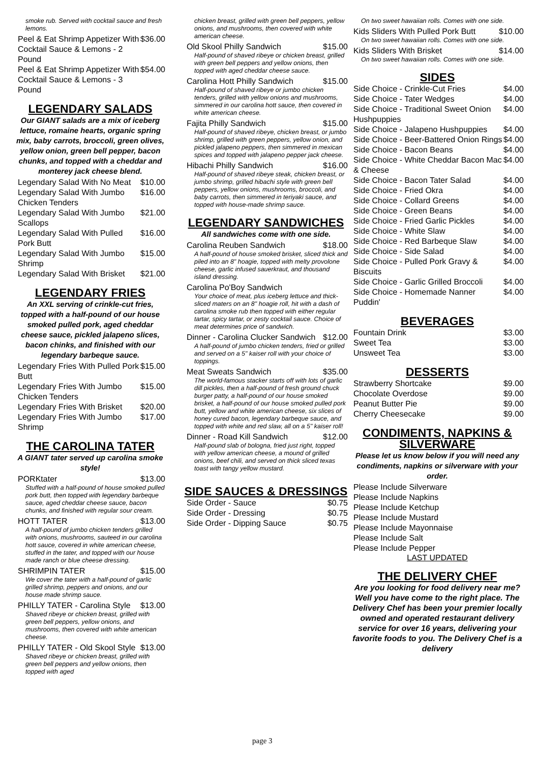smoke rub. Served with cocktail sauce and fresh lemons.
Peel & Eat Shrimp Appetizer With Cocktail Sauce & Lemons - 2 Pound $36.00
Peel & Eat Shrimp Appetizer With Cocktail Sauce & Lemons - 3 Pound $54.00
LEGENDARY SALADS
Our GIANT salads are a mix of iceberg lettuce, romaine hearts, organic spring mix, baby carrots, broccoli, green olives, yellow onion, green bell pepper, bacon chunks, and topped with a cheddar and monterey jack cheese blend.
Legendary Salad With No Meat $10.00
Legendary Salad With Jumbo Chicken Tenders $16.00
Legendary Salad With Jumbo Scallops $21.00
Legendary Salad With Pulled Pork Butt $16.00
Legendary Salad With Jumbo Shrimp $15.00
Legendary Salad With Brisket $21.00
LEGENDARY FRIES
An XXL serving of crinkle-cut fries, topped with a half-pound of our house smoked pulled pork, aged cheddar cheese sauce, pickled jalapeno slices, bacon chinks, and finished with our legendary barbeque sauce.
Legendary Fries With Pulled Pork Butt $15.00
Legendary Fries With Jumbo Chicken Tenders $15.00
Legendary Fries With Brisket $20.00
Legendary Fries With Jumbo Shrimp $17.00
THE CAROLINA TATER
A GIANT tater served up carolina smoke style!
PORKtater $13.00
Stuffed with a half-pound of house smoked pulled pork butt, then topped with legendary barbeque sauce, aged cheddar cheese sauce, bacon chunks, and finished with regular sour cream.
HOTT TATER $13.00
A half-pound of jumbo chicken tenders grilled with onions, mushrooms, sauteed in our carolina hott sauce, covered in white american cheese, stuffed in the tater, and topped with our house made ranch or blue cheese dressing.
SHRIMPIN TATER $15.00
We cover the tater with a half-pound of garlic grilled shrimp, peppers and onions, and our house made shrimp sauce.
PHILLY TATER - Carolina Style $13.00
Shaved ribeye or chicken breast, grilled with green bell peppers, yellow onions, and mushrooms, then covered with white american cheese.
PHILLY TATER - Old Skool Style $13.00
Shaved ribeye or chicken breast, grilled with green bell peppers and yellow onions, then topped with aged
chicken breast, grilled with green bell peppers, yellow onions, and mushrooms, then covered with white american cheese.
Old Skool Philly Sandwich $15.00
Half-pound of shaved ribeye or chicken breast, grilled with green bell peppers and yellow onions, then topped with aged cheddar cheese sauce.
Carolina Hott Philly Sandwich $15.00
Half-pound of shaved ribeye or jumbo chicken tenders, grilled with yellow onions and mushrooms, simmered in our carolina hott sauce, then covered in white american cheese.
Fajita Philly Sandwich $15.00
Half-pound of shaved ribeye, chicken breast, or jumbo shrimp, grilled with green peppers, yellow onion, and pickled jalapeno peppers, then simmered in mexican spices and topped with jalapeno pepper jack cheese.
Hibachi Philly Sandwich $16.00
Half-pound of shaved ribeye steak, chicken breast, or jumbo shrimp, grilled hibachi style with green bell peppers, yellow onions, mushrooms, broccoli, and baby carrots, then simmered in teriyaki sauce, and topped with house-made shrimp sauce.
LEGENDARY SANDWICHES
All sandwiches come with one side.
Carolina Reuben Sandwich $18.00
A half-pound of house smoked brisket, sliced thick and piled into an 8" hoagie, topped with melty provolone cheese, garlic infused sauerkraut, and thousand island dressing.
Carolina Po'Boy Sandwich
Your choice of meat, plus iceberg lettuce and thick-sliced maters on an 8" hoagie roll, hit with a dash of carolina smoke rub then topped with either regular tartar, spicy tartar, or zesty cocktail sauce. Choice of meat determines price of sandwich.
Dinner - Carolina Clucker Sandwich $12.00
A half-pound of jumbo chicken tenders, fried or grilled and served on a 5" kaiser roll with your choice of toppings.
Meat Sweats Sandwich $35.00
The world-famous stacker starts off with lots of garlic dill pickles, then a half-pound of fresh ground chuck burger patty, a half-pound of our house smoked brisket, a half-pound of our house smoked pulled pork butt, yellow and white american cheese, six slices of honey cured bacon, legendary barbeque sauce, and topped with white and red slaw, all on a 5" kaiser roll!
Dinner - Road Kill Sandwich $12.00
Half-pound slab of bologna, fried just right, topped with yellow american cheese, a mound of grilled onions, beef chili, and served on thick sliced texas toast with tangy yellow mustard.
SIDE SAUCES & DRESSINGS
Side Order - Sauce $0.75
Side Order - Dressing $0.75
Side Order - Dipping Sauce $0.75
On two sweet hawaiian rolls. Comes with one side.
Kids Sliders With Pulled Pork Butt $10.00
On two sweet hawaiian rolls. Comes with one side.
Kids Sliders With Brisket $14.00
On two sweet hawaiian rolls. Comes with one side.
SIDES
Side Choice - Crinkle-Cut Fries $4.00
Side Choice - Tater Wedges $4.00
Side Choice - Traditional Sweet Onion Hushpuppies $4.00
Side Choice - Jalapeno Hushpuppies $4.00
Side Choice - Beer-Battered Onion Rings $4.00
Side Choice - Bacon Beans $4.00
Side Choice - White Cheddar Bacon Mac & Cheese $4.00
Side Choice - Bacon Tater Salad $4.00
Side Choice - Fried Okra $4.00
Side Choice - Collard Greens $4.00
Side Choice - Green Beans $4.00
Side Choice - Fried Garlic Pickles $4.00
Side Choice - White Slaw $4.00
Side Choice - Red Barbeque Slaw $4.00
Side Choice - Side Salad $4.00
Side Choice - Pulled Pork Gravy & Biscuits $4.00
Side Choice - Garlic Grilled Broccoli $4.00
Side Choice - Homemade Nanner Puddin' $4.00
BEVERAGES
Fountain Drink $3.00
Sweet Tea $3.00
Unsweet Tea $3.00
DESSERTS
Strawberry Shortcake $9.00
Chocolate Overdose $9.00
Peanut Butter Pie $9.00
Cherry Cheesecake $9.00
CONDIMENTS, NAPKINS & SILVERWARE
Please let us know below if you will need any condiments, napkins or silverware with your order.
Please Include Silverware
Please Include Napkins
Please Include Ketchup
Please Include Mustard
Please Include Mayonnaise
Please Include Salt
Please Include Pepper
LAST UPDATED
THE DELIVERY CHEF
Are you looking for food delivery near me? Well you have come to the right place. The Delivery Chef has been your premier locally owned and operated restaurant delivery service for over 16 years, delivering your favorite foods to you. The Delivery Chef is a delivery
page 3